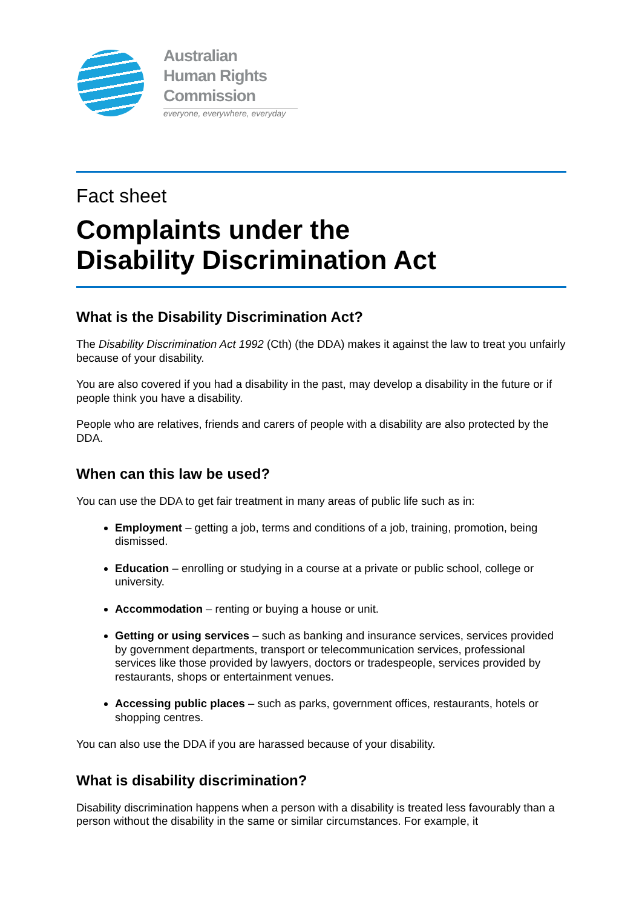Australian
Human Rights
Commission
everyone, everywhere, everyday
Fact sheet
Complaints under the
Disability Discrimination Act
What is the Disability Discrimination Act?
The Disability Discrimination Act 1992 (Cth) (the DDA) makes it against the law to treat you unfairly because of your disability.
You are also covered if you had a disability in the past, may develop a disability in the future or if people think you have a disability.
People who are relatives, friends and carers of people with a disability are also protected by the DDA.
When can this law be used?
You can use the DDA to get fair treatment in many areas of public life such as in:
Employment – getting a job, terms and conditions of a job, training, promotion, being dismissed.
Education – enrolling or studying in a course at a private or public school, college or university.
Accommodation – renting or buying a house or unit.
Getting or using services – such as banking and insurance services, services provided by government departments, transport or telecommunication services, professional services like those provided by lawyers, doctors or tradespeople, services provided by restaurants, shops or entertainment venues.
Accessing public places – such as parks, government offices, restaurants, hotels or shopping centres.
You can also use the DDA if you are harassed because of your disability.
What is disability discrimination?
Disability discrimination happens when a person with a disability is treated less favourably than a person without the disability in the same or similar circumstances. For example, it